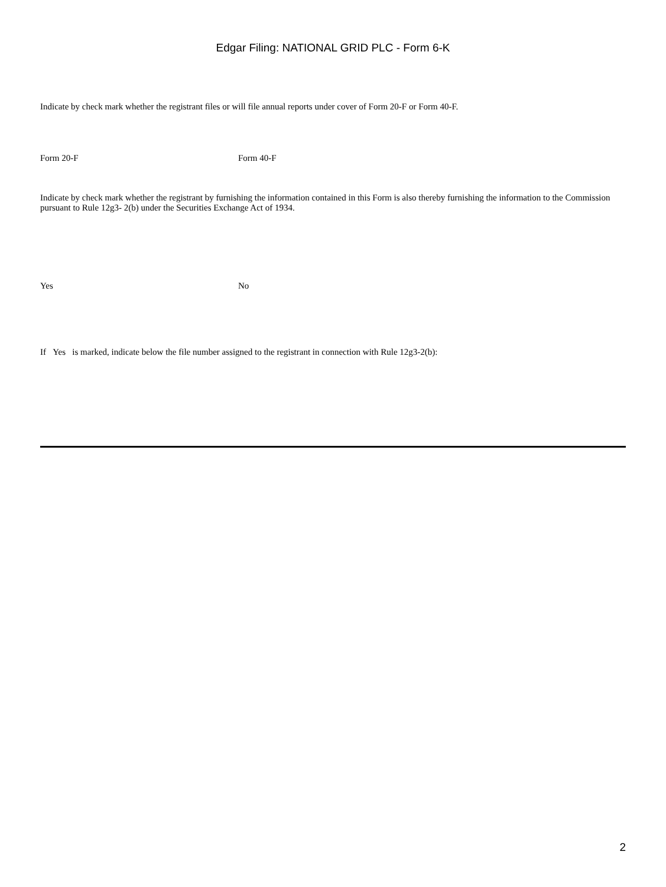Edgar Filing: NATIONAL GRID PLC - Form 6-K
Indicate by check mark whether the registrant files or will file annual reports under cover of Form 20-F or Form 40-F.
Form 20-F Form 40-F
Indicate by check mark whether the registrant by furnishing the information contained in this Form is also thereby furnishing the information to the Commission pursuant to Rule 12g3- 2(b) under the Securities Exchange Act of 1934.
Yes No
If Yes is marked, indicate below the file number assigned to the registrant in connection with Rule 12g3-2(b):
2